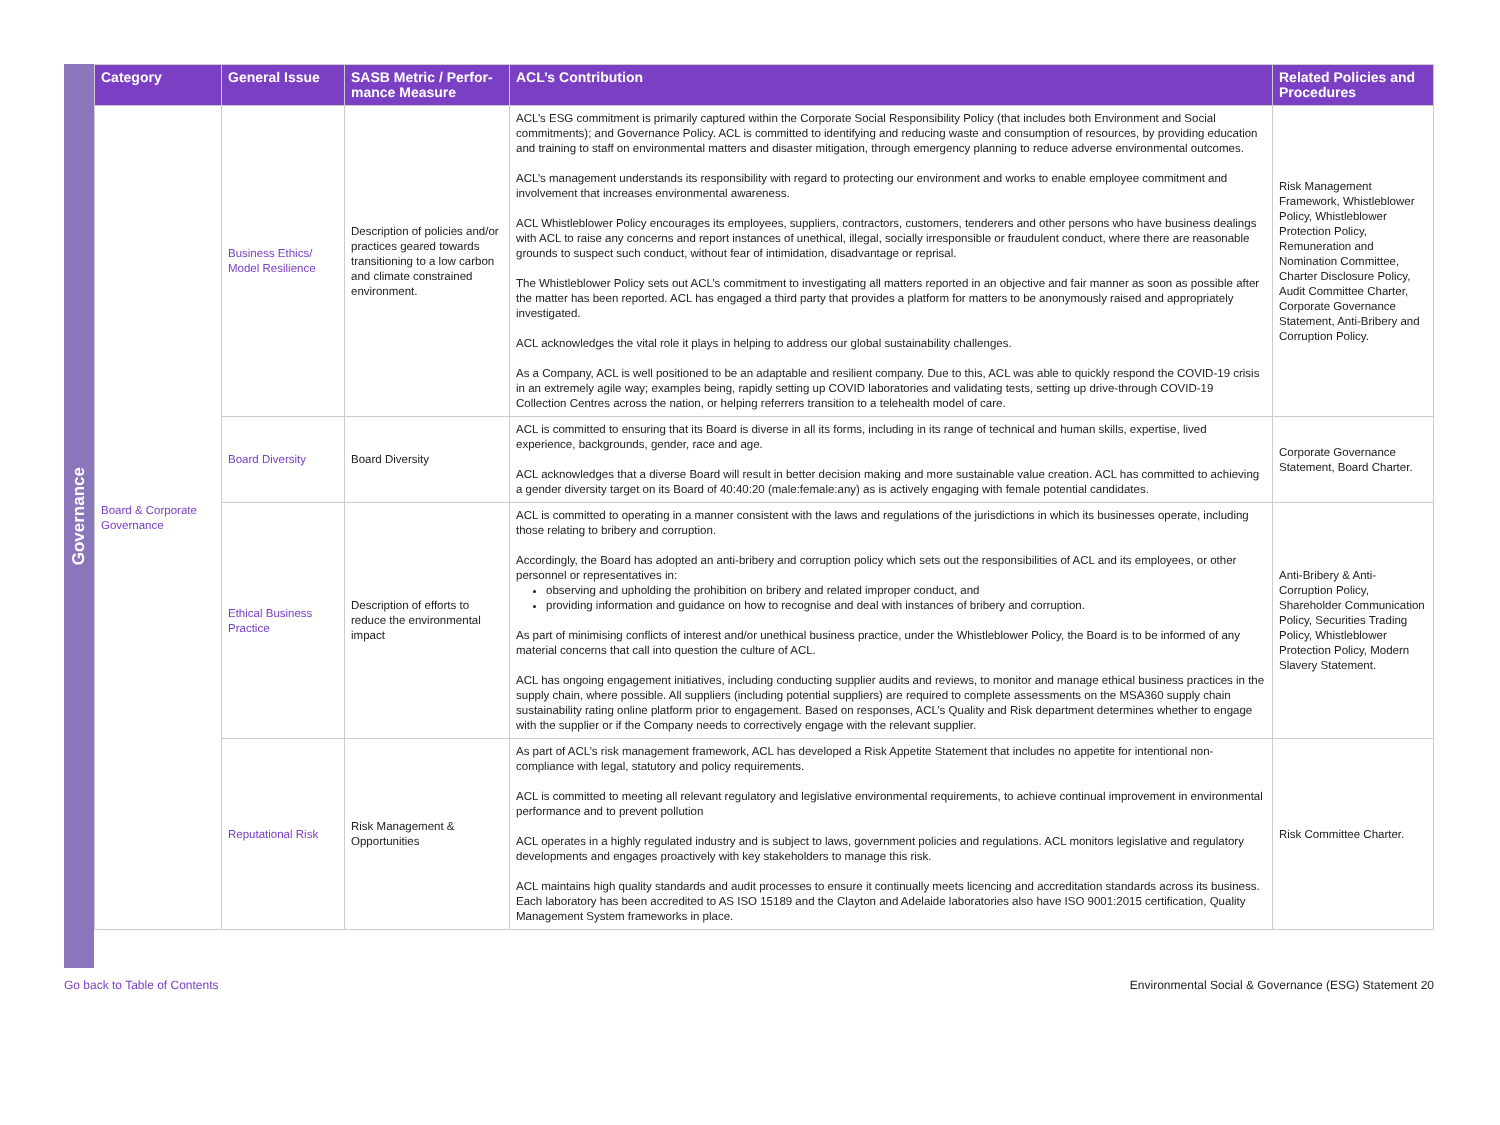Governance
| Category | General Issue | SASB Metric / Perfor-mance Measure | ACL’s Contribution | Related Policies and Procedures |
| --- | --- | --- | --- | --- |
| Board & Corporate Governance | Business Ethics/ Model Resilience | Description of policies and/or practices geared towards transitioning to a low carbon and climate constrained environment. | ACL’s ESG commitment is primarily captured within the Corporate Social Responsibility Policy (that includes both Environment and Social commitments); and Governance Policy. ACL is committed to identifying and reducing waste and consumption of resources, by providing education and training to staff on environmental matters and disaster mitigation, through emergency planning to reduce adverse environmental outcomes. ACL’s management understands its responsibility with regard to protecting our environment and works to enable employee commitment and involvement that increases environmental awareness. ACL Whistleblower Policy encourages its employees, suppliers, contractors, customers, tenderers and other persons who have business dealings with ACL to raise any concerns and report instances of unethical, illegal, socially irresponsible or fraudulent conduct, where there are reasonable grounds to suspect such conduct, without fear of intimidation, disadvantage or reprisal. The Whistleblower Policy sets out ACL’s commitment to investigating all matters reported in an objective and fair manner as soon as possible after the matter has been reported. ACL has engaged a third party that provides a platform for matters to be anonymously raised and appropriately investigated. ACL acknowledges the vital role it plays in helping to address our global sustainability challenges. As a Company, ACL is well positioned to be an adaptable and resilient company. Due to this, ACL was able to quickly respond the COVID-19 crisis in an extremely agile way; examples being, rapidly setting up COVID laboratories and validating tests, setting up drive-through COVID-19 Collection Centres across the nation, or helping referrers transition to a telehealth model of care. | Risk Management Framework, Whistleblower Policy, Whistleblower Protection Policy, Remuneration and Nomination Committee, Charter Disclosure Policy, Audit Committee Charter, Corporate Governance Statement, Anti-Bribery and Corruption Policy. |
| | Board Diversity | Board Diversity | ACL is committed to ensuring that its Board is diverse in all its forms, including in its range of technical and human skills, expertise, lived experience, backgrounds, gender, race and age. ACL acknowledges that a diverse Board will result in better decision making and more sustainable value creation. ACL has committed to achieving a gender diversity target on its Board of 40:40:20 (male:female:any) as is actively engaging with female potential candidates. | Corporate Governance Statement, Board Charter. |
| | Ethical Business Practice | Description of efforts to reduce the environmental impact | ACL is committed to operating in a manner consistent with the laws and regulations of the jurisdictions in which its businesses operate, including those relating to bribery and corruption. Accordingly, the Board has adopted an anti-bribery and corruption policy which sets out the responsibilities of ACL and its employees, or other personnel or representatives in: observing and upholding the prohibition on bribery and related improper conduct, and providing information and guidance on how to recognise and deal with instances of bribery and corruption. As part of minimising conflicts of interest and/or unethical business practice, under the Whistleblower Policy, the Board is to be informed of any material concerns that call into question the culture of ACL. ACL has ongoing engagement initiatives, including conducting supplier audits and reviews, to monitor and manage ethical business practices in the supply chain, where possible. All suppliers (including potential suppliers) are required to complete assessments on the MSA360 supply chain sustainability rating online platform prior to engagement. Based on responses, ACL’s Quality and Risk department determines whether to engage with the supplier or if the Company needs to correctively engage with the relevant supplier. | Anti-Bribery & Anti-Corruption Policy, Shareholder Communication Policy, Securities Trading Policy, Whistleblower Protection Policy, Modern Slavery Statement. |
| | Reputational Risk | Risk Management & Opportunities | As part of ACL’s risk management framework, ACL has developed a Risk Appetite Statement that includes no appetite for intentional non-compliance with legal, statutory and policy requirements. ACL is committed to meeting all relevant regulatory and legislative environmental requirements, to achieve continual improvement in environmental performance and to prevent pollution ACL operates in a highly regulated industry and is subject to laws, government policies and regulations. ACL monitors legislative and regulatory developments and engages proactively with key stakeholders to manage this risk. ACL maintains high quality standards and audit processes to ensure it continually meets licencing and accreditation standards across its business. Each laboratory has been accredited to AS ISO 15189 and the Clayton and Adelaide laboratories also have ISO 9001:2015 certification, Quality Management System frameworks in place. | Risk Committee Charter. |
Go back to Table of Contents Environmental Social & Governance (ESG) Statement 20